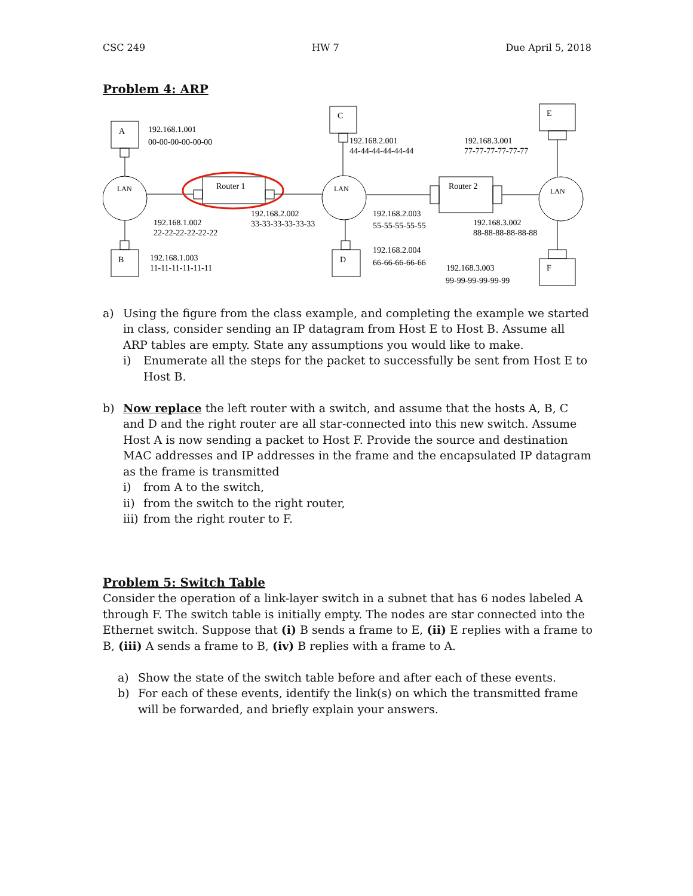CSC 249 HW 7 Due April 5, 2018
Problem 4: ARP
A
B
C
D
E
F
LAN
LAN
LAN
Router 1
Router 2
192.168.1.001
00-00-00-00-00-00
192.168.1.002
22-22-22-22-22-22
192.168.1.003
11-11-11-11-11-11
192.168.2.002
33-33-33-33-33-33
192.168.2.001
44-44-44-44-44-44
192.168.2.003
55-55-55-55-55
192.168.2.004
66-66-66-66-66
192.168.3.001
77-77-77-77-77-77
192.168.3.002
88-88-88-88-88-88
192.168.3.003
99-99-99-99-99-99
a) Using the figure from the class example, and completing the example we started in class, consider sending an IP datagram from Host E to Host B. Assume all ARP tables are empty. State any assumptions you would like to make.
i) Enumerate all the steps for the packet to successfully be sent from Host E to Host B.
b) Now replace the left router with a switch, and assume that the hosts A, B, C and D and the right router are all star-connected into this new switch. Assume Host A is now sending a packet to Host F. Provide the source and destination MAC addresses and IP addresses in the frame and the encapsulated IP datagram as the frame is transmitted
i) from A to the switch,
ii)
from the switch to the right router,
iii)
from the right router to F.
Problem 5: Switch Table
Consider the operation of a link-layer switch in a subnet that has 6 nodes labeled A through F. The switch table is initially empty. The nodes are star connected into the Ethernet switch. Suppose that (i) B sends a frame to E, (ii) E replies with a frame to B, (iii) A sends a frame to B, (iv) B replies with a frame to A.
a) Show the state of the switch table before and after each of these events.
b) For each of these events, identify the link(s) on which the transmitted frame will be forwarded, and briefly explain your answers.